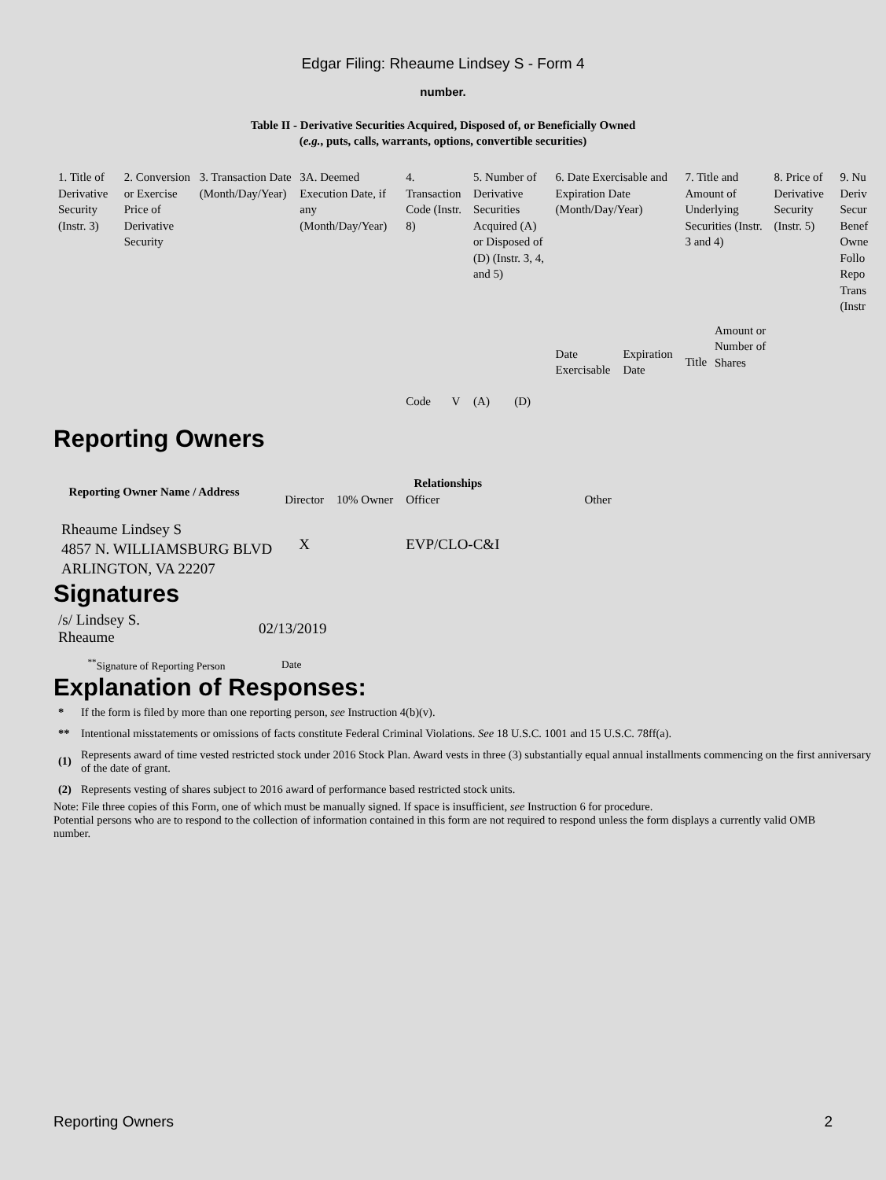Edgar Filing: Rheaume Lindsey S - Form 4
number.
Table II - Derivative Securities Acquired, Disposed of, or Beneficially Owned
(e.g., puts, calls, warrants, options, convertible securities)
| 1. Title of Derivative Security (Instr. 3) | 2. Conversion or Exercise Price of Derivative Security | 3. Transaction Date (Month/Day/Year) | 3A. Deemed Execution Date, if any (Month/Day/Year) | 4. Transaction Code (Instr. 8) | | 5. Number of Derivative Securities Acquired (A) or Disposed of (D) (Instr. 3, 4, and 5) | | 6. Date Exercisable and Expiration Date (Month/Day/Year) | | 7. Title and Amount of Underlying Securities (Instr. 3 and 4) | | 8. Price of Derivative Security (Instr. 5) | 9. Nu Deriv Secur Benef Owne Follo Repo Trans (Instr |
| | | | | Code | V | (A) | (D) | Date Exercisable | Expiration Date | Title | Amount or Number of Shares | | |
Reporting Owners
| Reporting Owner Name / Address | Relationships | | | |
| --- | --- | --- | --- | --- |
| | Director | 10% Owner | Officer | Other |
| Rheaume Lindsey S 4857 N. WILLIAMSBURG BLVD ARLINGTON, VA 22207 | X | | EVP/CLO-C&I | |
Signatures
| /s/ Lindsey S. Rheaume | 02/13/2019 |
| <sup>**</sup> Signature of Reporting Person | Date |
Explanation of Responses:
| * | If the form is filed by more than one reporting person, see Instruction 4(b)(v). |
| ** | Intentional misstatements or omissions of facts constitute Federal Criminal Violations. See 18 U.S.C. 1001 and 15 U.S.C. 78ff(a). |
| (1) | Represents award of time vested restricted stock under 2016 Stock Plan. Award vests in three (3) substantially equal annual installments commencing on the first anniversary of the date of grant. |
| (2) | Represents vesting of shares subject to 2016 award of performance based restricted stock units. |
Note: File three copies of this Form, one of which must be manually signed. If space is insufficient, see Instruction 6 for procedure.
Potential persons who are to respond to the collection of information contained in this form are not required to respond unless the form displays a currently valid OMB number.
Reporting Owners 2